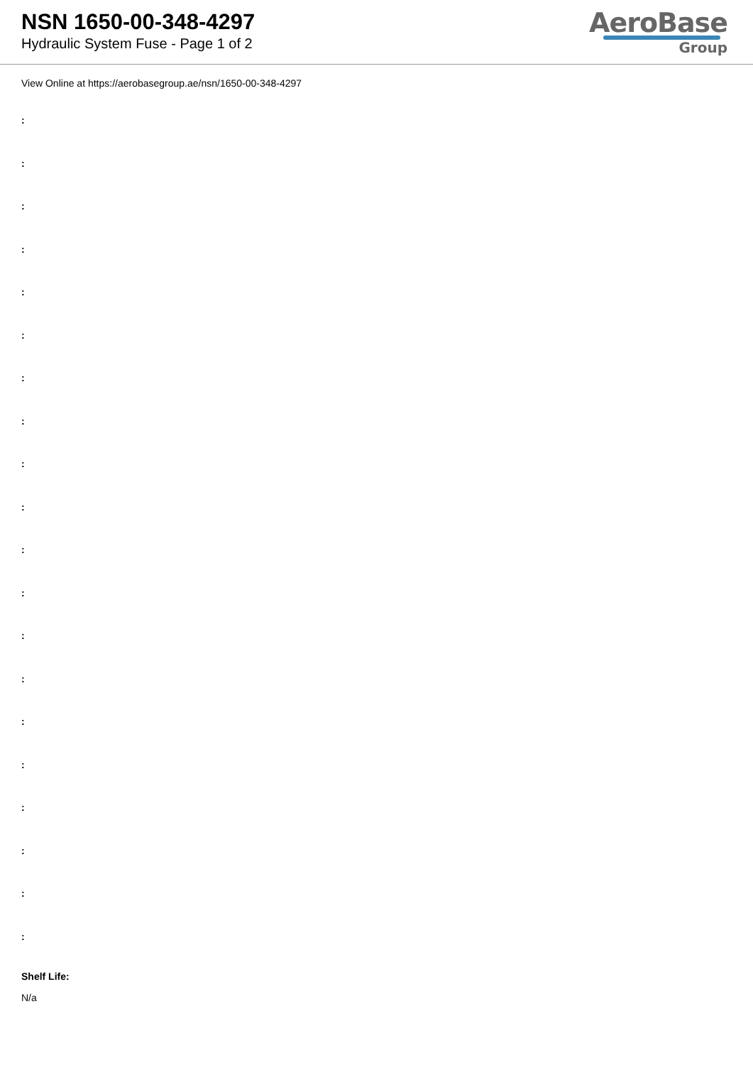NSN 1650-00-348-4297
Hydraulic System Fuse - Page 1 of 2
AeroBase
Group
View Online at https://aerobasegroup.ae/nsn/1650-00-348-4297
:
:
:
:
:
:
:
:
:
:
:
:
:
:
:
:
:
:
:
:
Shelf Life:
N/a